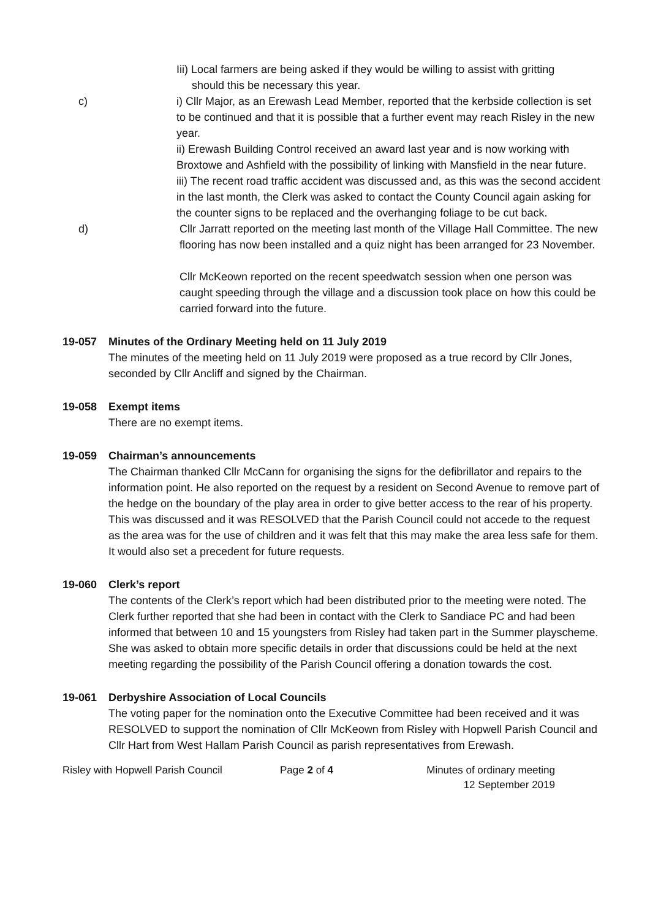Iii) Local farmers are being asked if they would be willing to assist with gritting
should this be necessary this year.
c) i) Cllr Major, as an Erewash Lead Member, reported that the kerbside collection is set to be continued and that it is possible that a further event may reach Risley in the new year.
ii) Erewash Building Control received an award last year and is now working with Broxtowe and Ashfield with the possibility of linking with Mansfield in the near future.
iii) The recent road traffic accident was discussed and, as this was the second accident in the last month, the Clerk was asked to contact the County Council again asking for the counter signs to be replaced and the overhanging foliage to be cut back.
d) Cllr Jarratt reported on the meeting last month of the Village Hall Committee. The new flooring has now been installed and a quiz night has been arranged for 23 November.
Cllr McKeown reported on the recent speedwatch session when one person was caught speeding through the village and a discussion took place on how this could be carried forward into the future.
19-057 Minutes of the Ordinary Meeting held on 11 July 2019
The minutes of the meeting held on 11 July 2019 were proposed as a true record by Cllr Jones, seconded by Cllr Ancliff and signed by the Chairman.
19-058 Exempt items
There are no exempt items.
19-059 Chairman’s announcements
The Chairman thanked Cllr McCann for organising the signs for the defibrillator and repairs to the information point. He also reported on the request by a resident on Second Avenue to remove part of the hedge on the boundary of the play area in order to give better access to the rear of his property. This was discussed and it was RESOLVED that the Parish Council could not accede to the request as the area was for the use of children and it was felt that this may make the area less safe for them. It would also set a precedent for future requests.
19-060 Clerk’s report
The contents of the Clerk’s report which had been distributed prior to the meeting were noted. The Clerk further reported that she had been in contact with the Clerk to Sandiace PC and had been informed that between 10 and 15 youngsters from Risley had taken part in the Summer playscheme. She was asked to obtain more specific details in order that discussions could be held at the next meeting regarding the possibility of the Parish Council offering a donation towards the cost.
19-061 Derbyshire Association of Local Councils
The voting paper for the nomination onto the Executive Committee had been received and it was RESOLVED to support the nomination of Cllr McKeown from Risley with Hopwell Parish Council and Cllr Hart from West Hallam Parish Council as parish representatives from Erewash.
Risley with Hopwell Parish Council Page 2 of 4 Minutes of ordinary meeting
12 September 2019